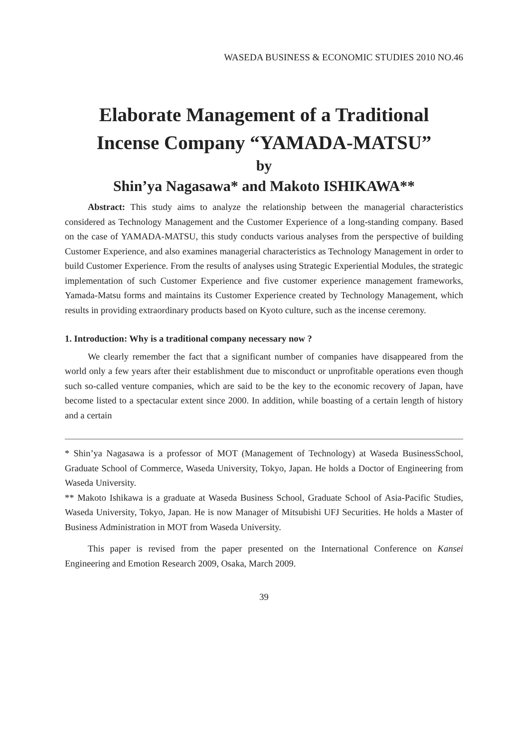WASEDA BUSINESS & ECONOMIC STUDIES 2010 NO.46
Elaborate Management of a Traditional
Incense Company “YAMADA-MATSU”
by
Shin’ya Nagasawa* and Makoto ISHIKAWA**
Abstract: This study aims to analyze the relationship between the managerial characteristics considered as Technology Management and the Customer Experience of a long-standing company. Based on the case of YAMADA-MATSU, this study conducts various analyses from the perspective of building Customer Experience, and also examines managerial characteristics as Technology Management in order to build Customer Experience. From the results of analyses using Strategic Experiential Modules, the strategic implementation of such Customer Experience and five customer experience management frameworks, Yamada-Matsu forms and maintains its Customer Experience created by Technology Management, which results in providing extraordinary products based on Kyoto culture, such as the incense ceremony.
1. Introduction: Why is a traditional company necessary now ?
We clearly remember the fact that a significant number of companies have disappeared from the world only a few years after their establishment due to misconduct or unprofitable operations even though such so-called venture companies, which are said to be the key to the economic recovery of Japan, have become listed to a spectacular extent since 2000. In addition, while boasting of a certain length of history and a certain
* Shin’ya Nagasawa is a professor of MOT (Management of Technology) at Waseda BusinessSchool, Graduate School of Commerce, Waseda University, Tokyo, Japan. He holds a Doctor of Engineering from Waseda University.
** Makoto Ishikawa is a graduate at Waseda Business School, Graduate School of Asia-Pacific Studies, Waseda University, Tokyo, Japan. He is now Manager of Mitsubishi UFJ Securities. He holds a Master of Business Administration in MOT from Waseda University.
This paper is revised from the paper presented on the International Conference on Kansei Engineering and Emotion Research 2009, Osaka, March 2009.
39